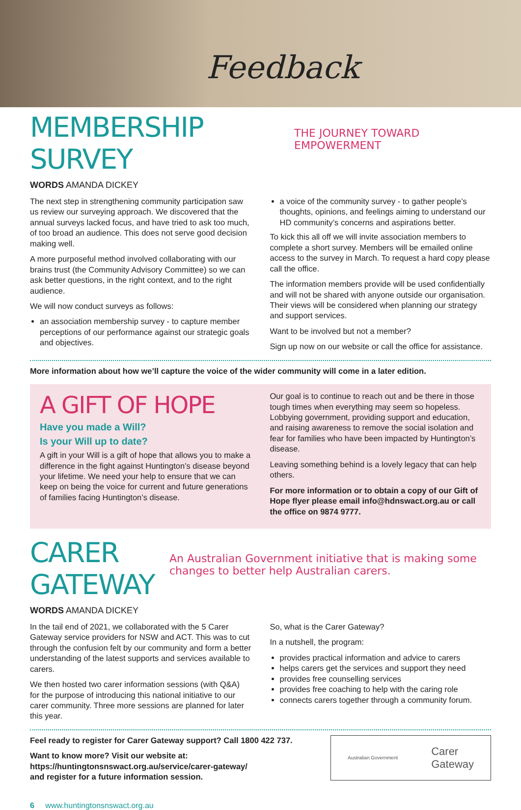Feedback
MEMBERSHIP SURVEY THE JOURNEY TOWARD EMPOWERMENT
WORDS AMANDA DICKEY
The next step in strengthening community participation saw us review our surveying approach. We discovered that the annual surveys lacked focus, and have tried to ask too much, of too broad an audience. This does not serve good decision making well.
A more purposeful method involved collaborating with our brains trust (the Community Advisory Committee) so we can ask better questions, in the right context, and to the right audience.
We will now conduct surveys as follows:
an association membership survey - to capture member perceptions of our performance against our strategic goals and objectives.
a voice of the community survey - to gather people’s thoughts, opinions, and feelings aiming to understand our HD community’s concerns and aspirations better.
To kick this all off we will invite association members to complete a short survey. Members will be emailed online access to the survey in March. To request a hard copy please call the office.
The information members provide will be used confidentially and will not be shared with anyone outside our organisation. Their views will be considered when planning our strategy and support services.
Want to be involved but not a member?
Sign up now on our website or call the office for assistance.
More information about how we’ll capture the voice of the wider community will come in a later edition.
A GIFT OF HOPE
Have you made a Will?
Is your Will up to date?
A gift in your Will is a gift of hope that allows you to make a difference in the fight against Huntington’s disease beyond your lifetime. We need your help to ensure that we can keep on being the voice for current and future generations of families facing Huntington’s disease.
Our goal is to continue to reach out and be there in those tough times when everything may seem so hopeless. Lobbying government, providing support and education, and raising awareness to remove the social isolation and fear for families who have been impacted by Huntington’s disease.
Leaving something behind is a lovely legacy that can help others.
For more information or to obtain a copy of our Gift of Hope flyer please email info@hdnswact.org.au or call the office on 9874 9777.
CARER GATEWAY An Australian Government initiative that is making some changes to better help Australian carers.
WORDS AMANDA DICKEY
In the tail end of 2021, we collaborated with the 5 Carer Gateway service providers for NSW and ACT. This was to cut through the confusion felt by our community and form a better understanding of the latest supports and services available to carers.
We then hosted two carer information sessions (with Q&A) for the purpose of introducing this national initiative to our carer community. Three more sessions are planned for later this year.
So, what is the Carer Gateway?
In a nutshell, the program:
provides practical information and advice to carers
helps carers get the services and support they need
provides free counselling services
provides free coaching to help with the caring role
connects carers together through a community forum.
Feel ready to register for Carer Gateway support? Call 1800 422 737.
Want to know more? Visit our website at:
https://huntingtonsnswact.org.au/service/carer-gateway/
and register for a future information session.
Australian Government Carer
Gateway
6 www.huntingtonsnswact.org.au